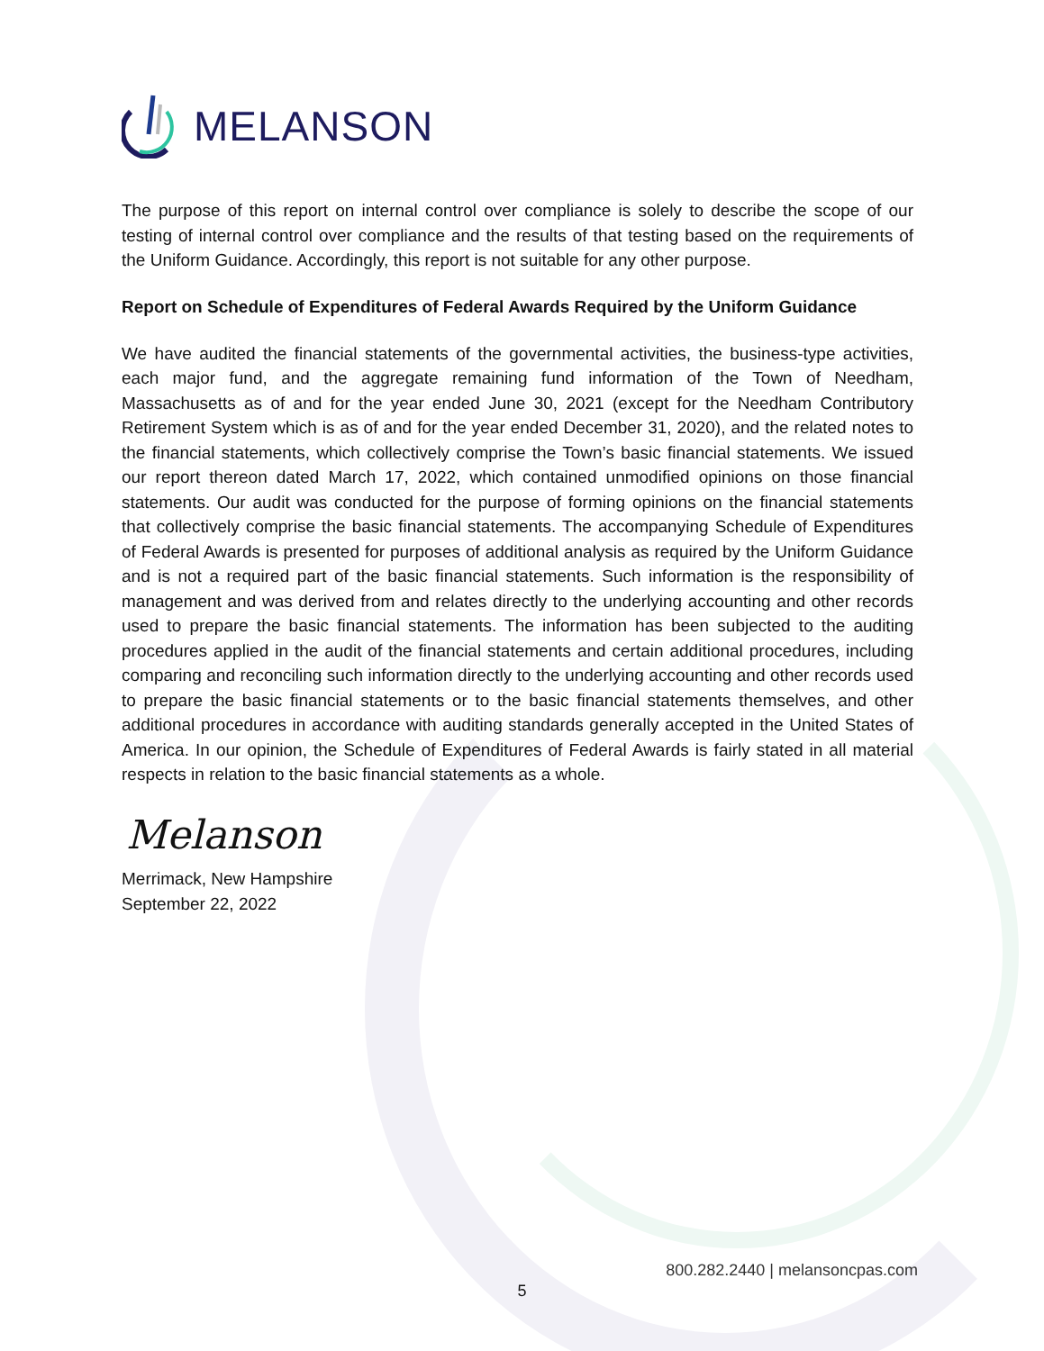MELANSON
The purpose of this report on internal control over compliance is solely to describe the scope of our testing of internal control over compliance and the results of that testing based on the requirements of the Uniform Guidance. Accordingly, this report is not suitable for any other purpose.
Report on Schedule of Expenditures of Federal Awards Required by the Uniform Guidance
We have audited the financial statements of the governmental activities, the business-type activities, each major fund, and the aggregate remaining fund information of the Town of Needham, Massachusetts as of and for the year ended June 30, 2021 (except for the Needham Contributory Retirement System which is as of and for the year ended December 31, 2020), and the related notes to the financial statements, which collectively comprise the Town’s basic financial statements. We issued our report thereon dated March 17, 2022, which contained unmodified opinions on those financial statements. Our audit was conducted for the purpose of forming opinions on the financial statements that collectively comprise the basic financial statements. The accompanying Schedule of Expenditures of Federal Awards is presented for purposes of additional analysis as required by the Uniform Guidance and is not a required part of the basic financial statements. Such information is the responsibility of management and was derived from and relates directly to the underlying accounting and other records used to prepare the basic financial statements. The information has been subjected to the auditing procedures applied in the audit of the financial statements and certain additional procedures, including comparing and reconciling such information directly to the underlying accounting and other records used to prepare the basic financial statements or to the basic financial statements themselves, and other additional procedures in accordance with auditing standards generally accepted in the United States of America. In our opinion, the Schedule of Expenditures of Federal Awards is fairly stated in all material respects in relation to the basic financial statements as a whole.
Melanson
Merrimack, New Hampshire
September 22, 2022
800.282.2440 | melansoncpas.com
5